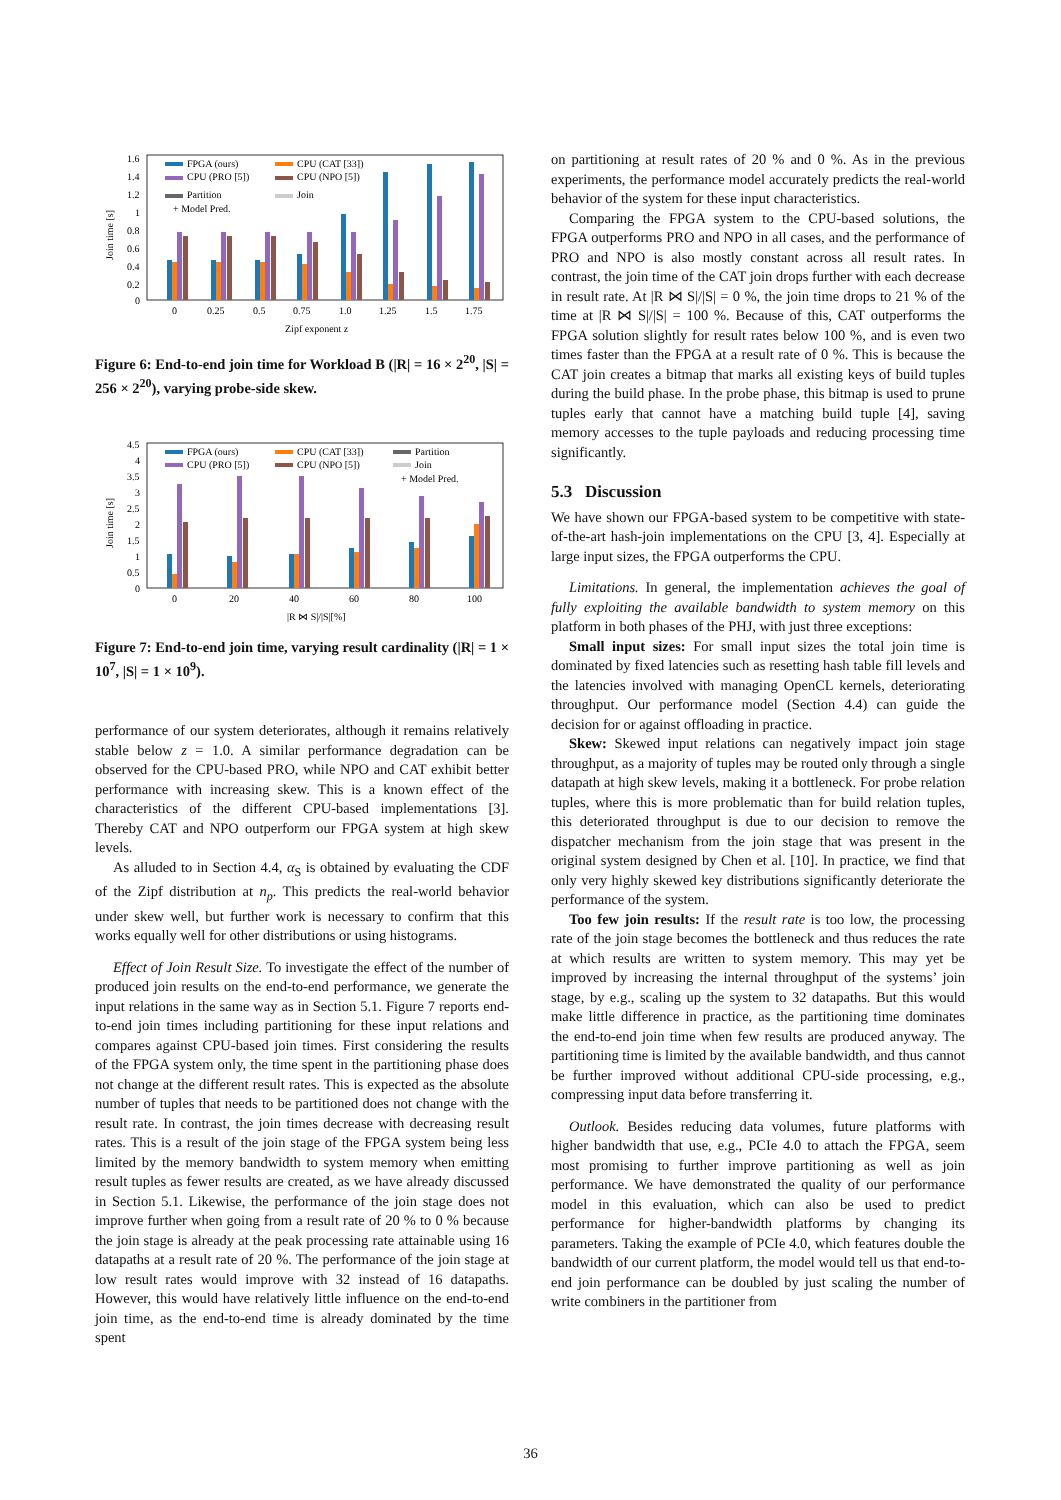1.6
1.4
1.2
1
0.8
0.6
0.4
0.2
0
Join time [s]
FPGA (ours)
CPU (CAT [33])
CPU (PRO [5])
CPU (NPO [5])
Partition
Join
+ Model Pred.
0
0.25
0.5
0.75
1.0
1.25
1.5
1.75
Zipf exponent z
Figure 6: End-to-end join time for Workload B (|R| = 16 × 2<sup>20</sup>, |S| = 256 × 2<sup>20</sup>), varying probe-side skew.
4.5
4
3.5
3
2.5
2
1.5
1
0.5
0
Join time [s]
FPGA (ours)
CPU (CAT [33])
Partition
CPU (PRO [5])
CPU (NPO [5])
Join
+ Model Pred.
0
20
40
60
80
100
|R ⋈ S|/|S|[%]
Figure 7: End-to-end join time, varying result cardinality (|R| = 1 × 10<sup>7</sup>, |S| = 1 × 10<sup>9</sup>).
performance of our system deteriorates, although it remains relatively stable below z = 1.0. A similar performance degradation can be observed for the CPU-based PRO, while NPO and CAT exhibit better performance with increasing skew. This is a known effect of the characteristics of the different CPU-based implementations [3]. Thereby CAT and NPO outperform our FPGA system at high skew levels.
As alluded to in Section 4.4, α<sub>S</sub> is obtained by evaluating the CDF of the Zipf distribution at n<sub>p</sub>. This predicts the real-world behavior under skew well, but further work is necessary to confirm that this works equally well for other distributions or using histograms.
Effect of Join Result Size. To investigate the effect of the number of produced join results on the end-to-end performance, we generate the input relations in the same way as in Section 5.1. Figure 7 reports end-to-end join times including partitioning for these input relations and compares against CPU-based join times. First considering the results of the FPGA system only, the time spent in the partitioning phase does not change at the different result rates. This is expected as the absolute number of tuples that needs to be partitioned does not change with the result rate. In contrast, the join times decrease with decreasing result rates. This is a result of the join stage of the FPGA system being less limited by the memory bandwidth to system memory when emitting result tuples as fewer results are created, as we have already discussed in Section 5.1. Likewise, the performance of the join stage does not improve further when going from a result rate of 20 % to 0 % because the join stage is already at the peak processing rate attainable using 16 datapaths at a result rate of 20 %. The performance of the join stage at low result rates would improve with 32 instead of 16 datapaths. However, this would have relatively little influence on the end-to-end join time, as the end-to-end time is already dominated by the time spent
on partitioning at result rates of 20 % and 0 %. As in the previous experiments, the performance model accurately predicts the real-world behavior of the system for these input characteristics.
Comparing the FPGA system to the CPU-based solutions, the FPGA outperforms PRO and NPO in all cases, and the performance of PRO and NPO is also mostly constant across all result rates. In contrast, the join time of the CAT join drops further with each decrease in result rate. At |R ⋈ S|/|S| = 0 %, the join time drops to 21 % of the time at |R ⋈ S|/|S| = 100 %. Because of this, CAT outperforms the FPGA solution slightly for result rates below 100 %, and is even two times faster than the FPGA at a result rate of 0 %. This is because the CAT join creates a bitmap that marks all existing keys of build tuples during the build phase. In the probe phase, this bitmap is used to prune tuples early that cannot have a matching build tuple [4], saving memory accesses to the tuple payloads and reducing processing time significantly.
5.3 Discussion
We have shown our FPGA-based system to be competitive with state-of-the-art hash-join implementations on the CPU [3, 4]. Especially at large input sizes, the FPGA outperforms the CPU.
Limitations. In general, the implementation achieves the goal of fully exploiting the available bandwidth to system memory on this platform in both phases of the PHJ, with just three exceptions:
Small input sizes: For small input sizes the total join time is dominated by fixed latencies such as resetting hash table fill levels and the latencies involved with managing OpenCL kernels, deteriorating throughput. Our performance model (Section 4.4) can guide the decision for or against offloading in practice.
Skew: Skewed input relations can negatively impact join stage throughput, as a majority of tuples may be routed only through a single datapath at high skew levels, making it a bottleneck. For probe relation tuples, where this is more problematic than for build relation tuples, this deteriorated throughput is due to our decision to remove the dispatcher mechanism from the join stage that was present in the original system designed by Chen et al. [10]. In practice, we find that only very highly skewed key distributions significantly deteriorate the performance of the system.
Too few join results: If the result rate is too low, the processing rate of the join stage becomes the bottleneck and thus reduces the rate at which results are written to system memory. This may yet be improved by increasing the internal throughput of the systems’ join stage, by e.g., scaling up the system to 32 datapaths. But this would make little difference in practice, as the partitioning time dominates the end-to-end join time when few results are produced anyway. The partitioning time is limited by the available bandwidth, and thus cannot be further improved without additional CPU-side processing, e.g., compressing input data before transferring it.
Outlook. Besides reducing data volumes, future platforms with higher bandwidth that use, e.g., PCIe 4.0 to attach the FPGA, seem most promising to further improve partitioning as well as join performance. We have demonstrated the quality of our performance model in this evaluation, which can also be used to predict performance for higher-bandwidth platforms by changing its parameters. Taking the example of PCIe 4.0, which features double the bandwidth of our current platform, the model would tell us that end-to-end join performance can be doubled by just scaling the number of write combiners in the partitioner from
36